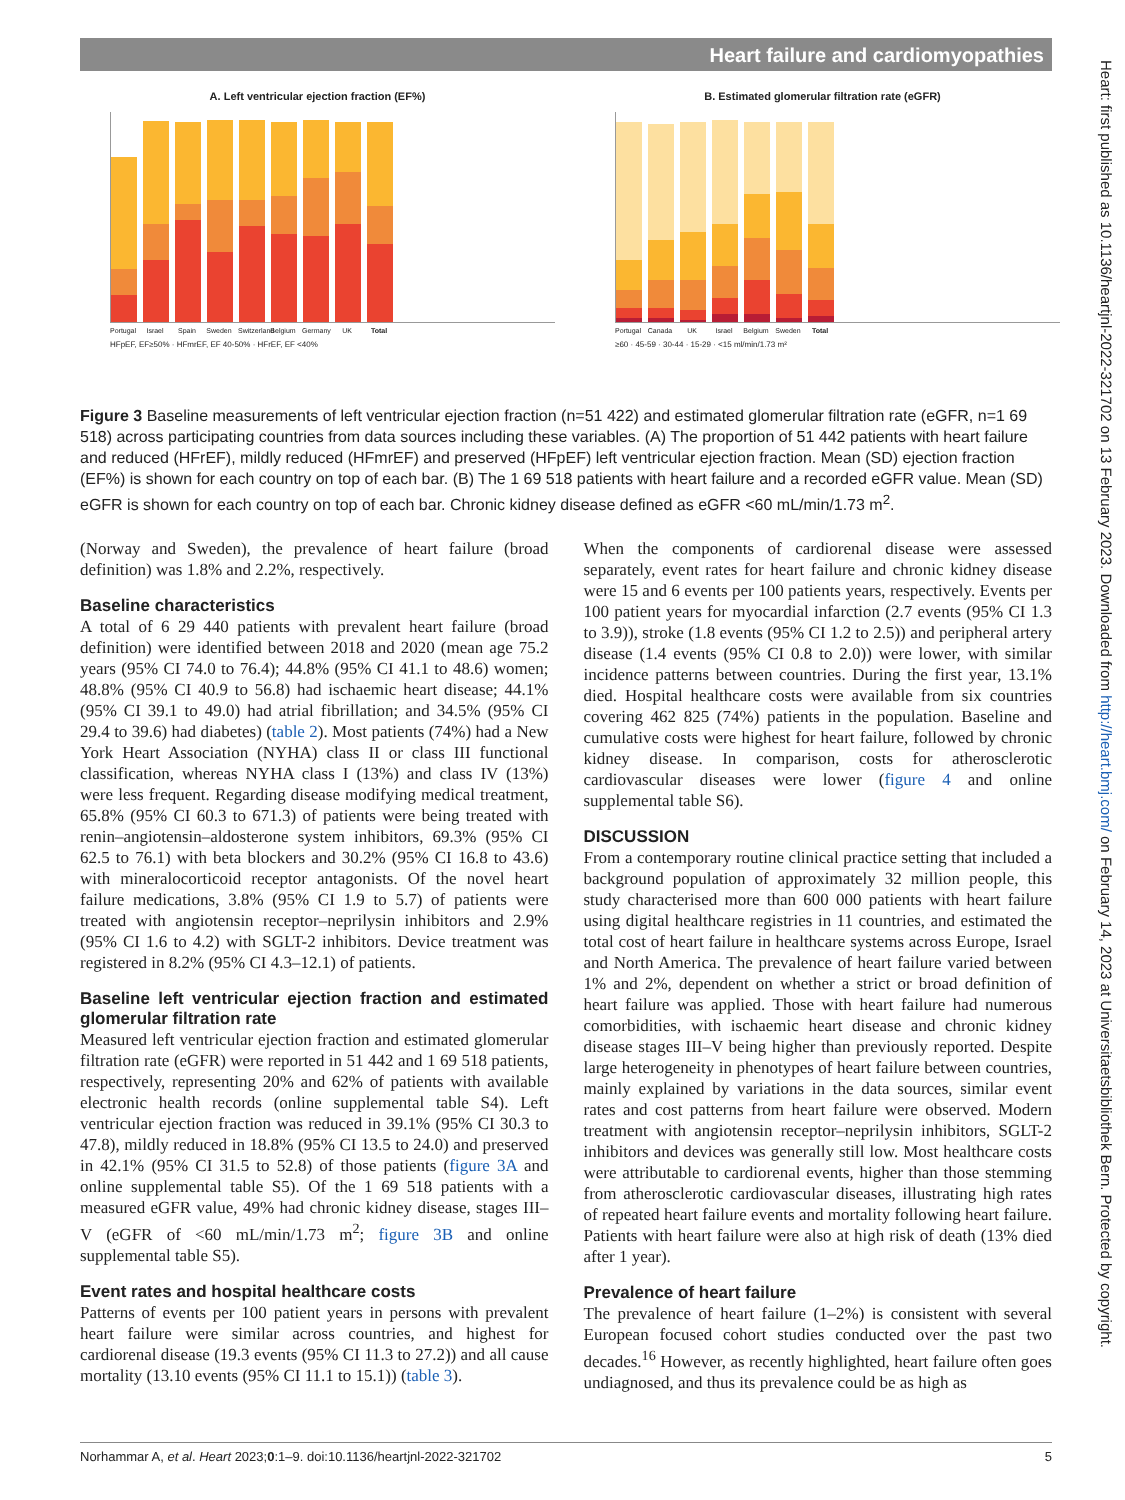Heart failure and cardiomyopathies
Heart: first published as 10.1136/heartjnl-2022-321702 on 13 February 2023. Downloaded from http://heart.bmj.com/ on February 14, 2023 at Universitaetsbibliothek Bern. Protected by copyright.
A. Left ventricular ejection fraction (EF%)
Portugal Israel Spain Sweden Switzerland Belgium Germany UK Total
HFpEF, EF≥50% · HFmrEF, EF 40-50% · HFrEF, EF <40%
B. Estimated glomerular filtration rate (eGFR)
Portugal Canada UK Israel Belgium Sweden Total
≥60 · 45-59 · 30-44 · 15-29 · <15 ml/min/1.73 m²
Figure 3 Baseline measurements of left ventricular ejection fraction (n=51 422) and estimated glomerular filtration rate (eGFR, n=1 69 518) across participating countries from data sources including these variables. (A) The proportion of 51 442 patients with heart failure and reduced (HFrEF), mildly reduced (HFmrEF) and preserved (HFpEF) left ventricular ejection fraction. Mean (SD) ejection fraction (EF%) is shown for each country on top of each bar. (B) The 1 69 518 patients with heart failure and a recorded eGFR value. Mean (SD) eGFR is shown for each country on top of each bar. Chronic kidney disease defined as eGFR <60 mL/min/1.73 m<sup>2</sup>.
(Norway and Sweden), the prevalence of heart failure (broad definition) was 1.8% and 2.2%, respectively.
Baseline characteristics
A total of 6 29 440 patients with prevalent heart failure (broad definition) were identified between 2018 and 2020 (mean age 75.2 years (95% CI 74.0 to 76.4); 44.8% (95% CI 41.1 to 48.6) women; 48.8% (95% CI 40.9 to 56.8) had ischaemic heart disease; 44.1% (95% CI 39.1 to 49.0) had atrial fibrillation; and 34.5% (95% CI 29.4 to 39.6) had diabetes) (table 2). Most patients (74%) had a New York Heart Association (NYHA) class II or class III functional classification, whereas NYHA class I (13%) and class IV (13%) were less frequent. Regarding disease modifying medical treatment, 65.8% (95% CI 60.3 to 671.3) of patients were being treated with renin–angiotensin–aldosterone system inhibitors, 69.3% (95% CI 62.5 to 76.1) with beta blockers and 30.2% (95% CI 16.8 to 43.6) with mineralocorticoid receptor antagonists. Of the novel heart failure medications, 3.8% (95% CI 1.9 to 5.7) of patients were treated with angiotensin receptor–neprilysin inhibitors and 2.9% (95% CI 1.6 to 4.2) with SGLT-2 inhibitors. Device treatment was registered in 8.2% (95% CI 4.3–12.1) of patients.
Baseline left ventricular ejection fraction and estimated glomerular filtration rate
Measured left ventricular ejection fraction and estimated glomerular filtration rate (eGFR) were reported in 51 442 and 1 69 518 patients, respectively, representing 20% and 62% of patients with available electronic health records (online supplemental table S4). Left ventricular ejection fraction was reduced in 39.1% (95% CI 30.3 to 47.8), mildly reduced in 18.8% (95% CI 13.5 to 24.0) and preserved in 42.1% (95% CI 31.5 to 52.8) of those patients (figure 3A and online supplemental table S5). Of the 1 69 518 patients with a measured eGFR value, 49% had chronic kidney disease, stages III–V (eGFR of <60 mL/min/1.73 m<sup>2</sup>; figure 3B and online supplemental table S5).
Event rates and hospital healthcare costs
Patterns of events per 100 patient years in persons with prevalent heart failure were similar across countries, and highest for cardiorenal disease (19.3 events (95% CI 11.3 to 27.2)) and all cause mortality (13.10 events (95% CI 11.1 to 15.1)) (table 3).
When the components of cardiorenal disease were assessed separately, event rates for heart failure and chronic kidney disease were 15 and 6 events per 100 patients years, respectively. Events per 100 patient years for myocardial infarction (2.7 events (95% CI 1.3 to 3.9)), stroke (1.8 events (95% CI 1.2 to 2.5)) and peripheral artery disease (1.4 events (95% CI 0.8 to 2.0)) were lower, with similar incidence patterns between countries. During the first year, 13.1% died. Hospital healthcare costs were available from six countries covering 462 825 (74%) patients in the population. Baseline and cumulative costs were highest for heart failure, followed by chronic kidney disease. In comparison, costs for atherosclerotic cardiovascular diseases were lower (figure 4 and online supplemental table S6).
DISCUSSION
From a contemporary routine clinical practice setting that included a background population of approximately 32 million people, this study characterised more than 600 000 patients with heart failure using digital healthcare registries in 11 countries, and estimated the total cost of heart failure in healthcare systems across Europe, Israel and North America. The prevalence of heart failure varied between 1% and 2%, dependent on whether a strict or broad definition of heart failure was applied. Those with heart failure had numerous comorbidities, with ischaemic heart disease and chronic kidney disease stages III–V being higher than previously reported. Despite large heterogeneity in phenotypes of heart failure between countries, mainly explained by variations in the data sources, similar event rates and cost patterns from heart failure were observed. Modern treatment with angiotensin receptor–neprilysin inhibitors, SGLT-2 inhibitors and devices was generally still low. Most healthcare costs were attributable to cardiorenal events, higher than those stemming from atherosclerotic cardiovascular diseases, illustrating high rates of repeated heart failure events and mortality following heart failure. Patients with heart failure were also at high risk of death (13% died after 1 year).
Prevalence of heart failure
The prevalence of heart failure (1–2%) is consistent with several European focused cohort studies conducted over the past two decades.<sup>16</sup> However, as recently highlighted, heart failure often goes undiagnosed, and thus its prevalence could be as high as
Norhammar A, et al. Heart 2023;0:1–9. doi:10.1136/heartjnl-2022-321702 5